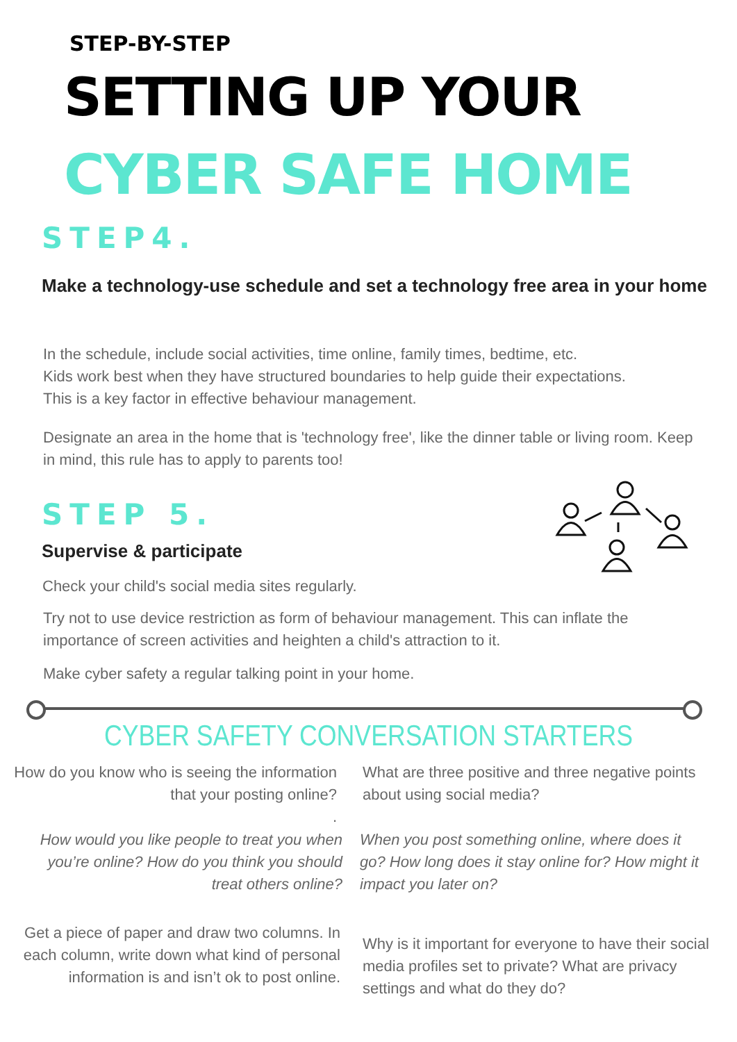STEP-BY-STEP
SETTING UP YOUR
CYBER SAFE HOME
STEP4.
Make a technology-use schedule and set a technology free area in your home
In the schedule, include social activities, time online, family times, bedtime, etc.
Kids work best when they have structured boundaries to help guide their expectations.
This is a key factor in effective behaviour management.
Designate an area in the home that is 'technology free', like the dinner table or living room. Keep in mind, this rule has to apply to parents too!
STEP 5.
Supervise & participate
Check your child's social media sites regularly.
Try not to use device restriction as form of behaviour management. This can inflate the importance of screen activities and heighten a child's attraction to it.
Make cyber safety a regular talking point in your home.
CYBER SAFETY CONVERSATION STARTERS
How do you know who is seeing the information that your posting online?
.
What are three positive and three negative points about using social media?
How would you like people to treat you when you’re online? How do you think you should treat others online?
When you post something online, where does it go? How long does it stay online for? How might it impact you later on?
Get a piece of paper and draw two columns. In each column, write down what kind of personal information is and isn’t ok to post online.
Why is it important for everyone to have their social media profiles set to private? What are privacy settings and what do they do?